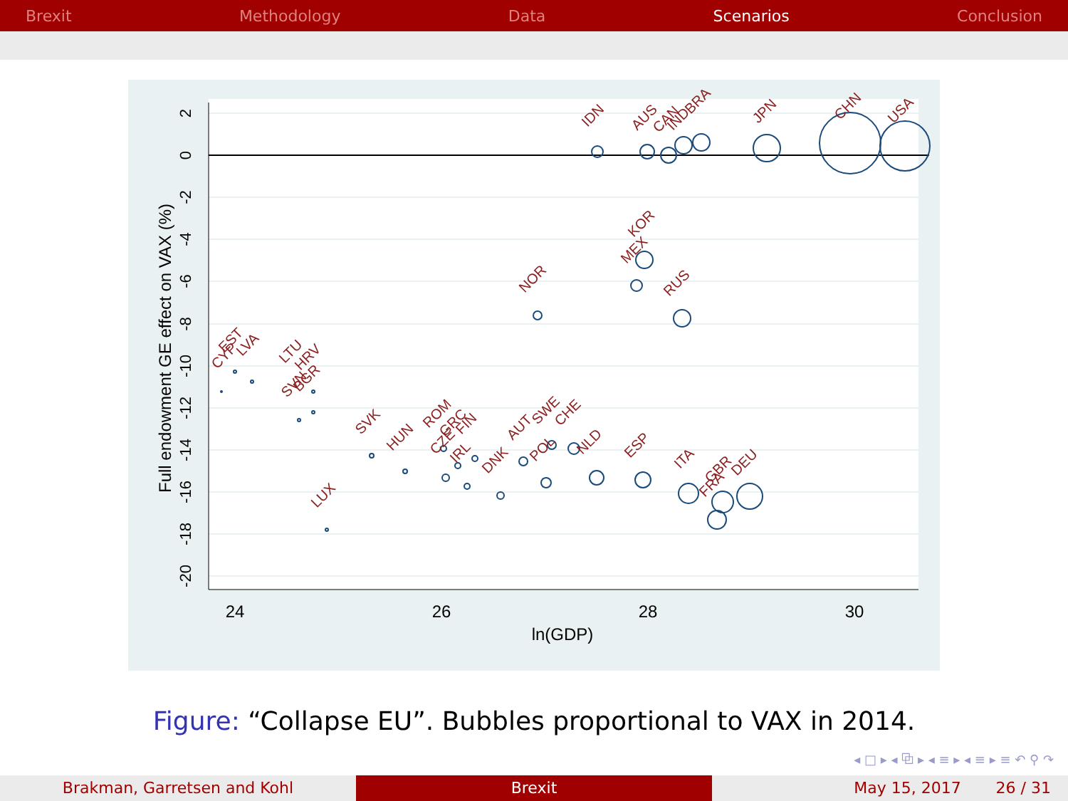Brexit Methodology Data Scenarios Conclusion
24
26
28
30
ln(GDP)
Full endowment GE effect on VAX (%)
2
0
-2
-4
-6
-8
-10
-12
-14
-16
-18
-20
IDN
AUS
CAN
IND
BRA
JPN
CHN
USA
MEX
KOR
RUS
NOR
CYP
EST
LVA
LTU
HRV
SVN
BGR
LUX
SVK
HUN
ROM
CZE
GRC
FIN
IRL
DNK
AUT
SWE
POL
CHE
NLD
ESP
ITA
FRA
GBR
DEU
Figure: “Collapse EU”. Bubbles proportional to VAX in 2014.
◂ □ ▸ ◂ ⧉ ▸ ◂ ≡ ▸ ◂ ≡ ▸ ≡ ↶ ⚲ ↷
Brakman, Garretsen and Kohl Brexit May 15, 2017 26 / 31